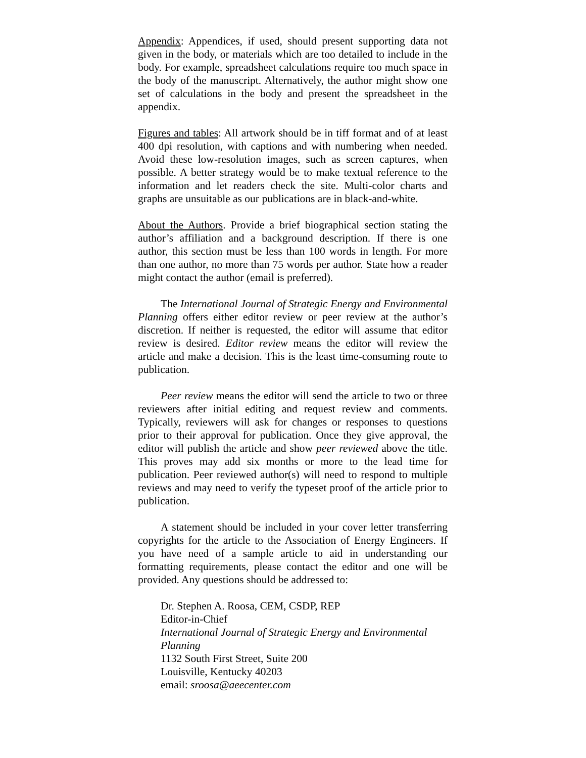Appendix: Appendices, if used, should present supporting data not given in the body, or materials which are too detailed to include in the body. For example, spreadsheet calculations require too much space in the body of the manuscript. Alternatively, the author might show one set of calculations in the body and present the spreadsheet in the appendix.
Figures and tables: All artwork should be in tiff format and of at least 400 dpi resolution, with captions and with numbering when needed. Avoid these low-resolution images, such as screen captures, when possible. A better strategy would be to make textual reference to the information and let readers check the site. Multi-color charts and graphs are unsuitable as our publications are in black-and-white.
About the Authors. Provide a brief biographical section stating the author’s affiliation and a background description. If there is one author, this section must be less than 100 words in length. For more than one author, no more than 75 words per author. State how a reader might contact the author (email is preferred).
The International Journal of Strategic Energy and Environmental Planning offers either editor review or peer review at the author’s discretion. If neither is requested, the editor will assume that editor review is desired. Editor review means the editor will review the article and make a decision. This is the least time-consuming route to publication.
Peer review means the editor will send the article to two or three reviewers after initial editing and request review and comments. Typically, reviewers will ask for changes or responses to questions prior to their approval for publication. Once they give approval, the editor will publish the article and show peer reviewed above the title. This proves may add six months or more to the lead time for publication. Peer reviewed author(s) will need to respond to multiple reviews and may need to verify the typeset proof of the article prior to publication.
A statement should be included in your cover letter transferring copyrights for the article to the Association of Energy Engineers. If you have need of a sample article to aid in understanding our formatting requirements, please contact the editor and one will be provided. Any questions should be addressed to:
Dr. Stephen A. Roosa, CEM, CSDP, REP
Editor-in-Chief
International Journal of Strategic Energy and Environmental Planning
1132 South First Street, Suite 200
Louisville, Kentucky 40203
email: sroosa@aeecenter.com